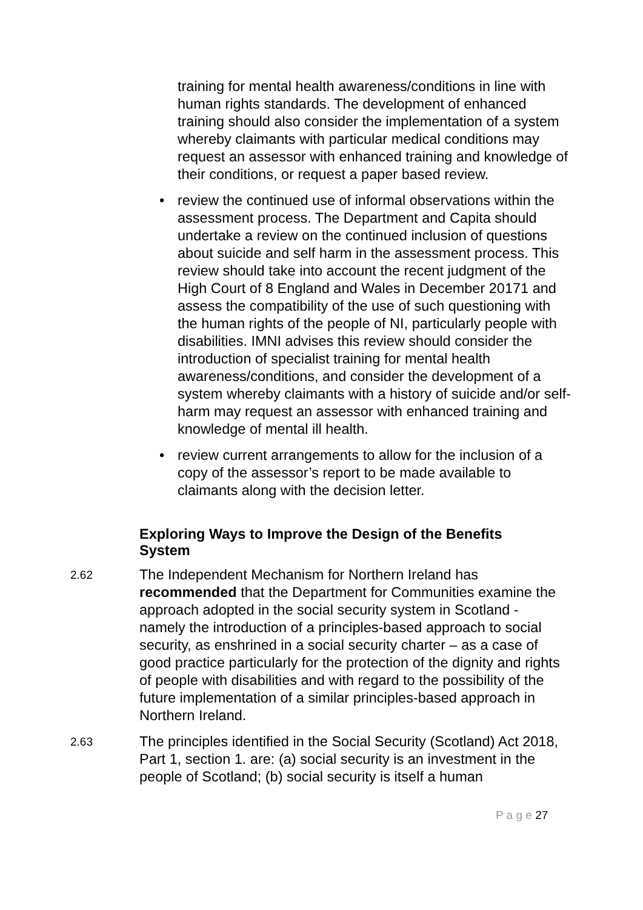training for mental health awareness/conditions in line with human rights standards. The development of enhanced training should also consider the implementation of a system whereby claimants with particular medical conditions may request an assessor with enhanced training and knowledge of their conditions, or request a paper based review.
• review the continued use of informal observations within the assessment process. The Department and Capita should undertake a review on the continued inclusion of questions about suicide and self harm in the assessment process. This review should take into account the recent judgment of the High Court of 8 England and Wales in December 20171 and assess the compatibility of the use of such questioning with the human rights of the people of NI, particularly people with disabilities. IMNI advises this review should consider the introduction of specialist training for mental health awareness/conditions, and consider the development of a system whereby claimants with a history of suicide and/or self-harm may request an assessor with enhanced training and knowledge of mental ill health.
• review current arrangements to allow for the inclusion of a copy of the assessor’s report to be made available to claimants along with the decision letter.
Exploring Ways to Improve the Design of the Benefits System
2.62
The Independent Mechanism for Northern Ireland has recommended that the Department for Communities examine the approach adopted in the social security system in Scotland - namely the introduction of a principles-based approach to social security, as enshrined in a social security charter – as a case of good practice particularly for the protection of the dignity and rights of people with disabilities and with regard to the possibility of the future implementation of a similar principles-based approach in Northern Ireland.
2.63
The principles identified in the Social Security (Scotland) Act 2018, Part 1, section 1. are: (a) social security is an investment in the people of Scotland; (b) social security is itself a human
P a g e 27